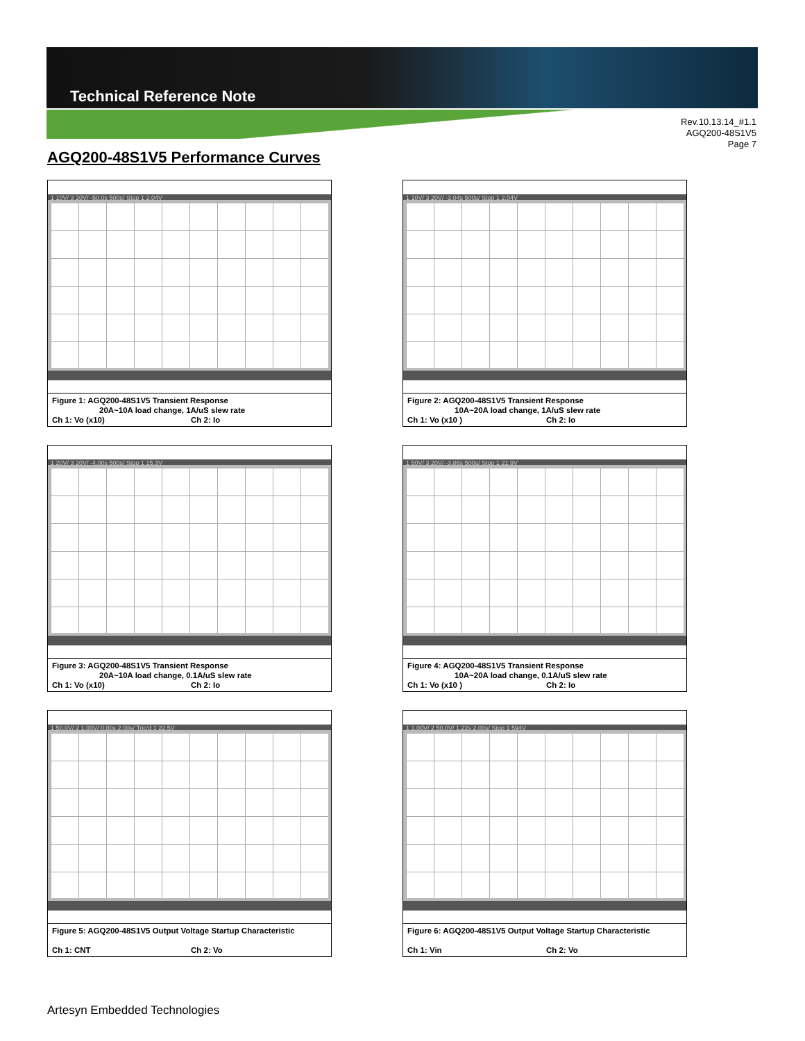Technical Reference Note
Rev.10.13.14_#1.1
AGQ200-48S1V5
Page 7
AGQ200-48S1V5 Performance Curves
1 10V/ 3 20V/ -50.0s 500s/ Stop 1 2.04V
Figure 1: AGQ200-48S1V5 Transient Response
20A~10A load change, 1A/uS slew rate
Ch 1: Vo (x10) Ch 2: Io
1 10V/ 3 20V/ -3.04s 500s/ Stop 1 2.04V
Figure 2: AGQ200-48S1V5 Transient Response
10A~20A load change, 1A/uS slew rate
Ch 1: Vo (x10 ) Ch 2: Io
1 20V/ 3 20V/ -4.00s 500s/ Stop 1 15.3V
Figure 3: AGQ200-48S1V5 Transient Response
20A~10A load change, 0.1A/uS slew rate
Ch 1: Vo (x10) Ch 2: Io
1 50V/ 3 20V/ -3.86s 500s/ Stop 1 21.9V
Figure 4: AGQ200-48S1V5 Transient Response
10A~20A load change, 0.1A/uS slew rate
Ch 1: Vo (x10 ) Ch 2: Io
1 50.0V/ 2 1.00V/ 0.00s 2.00s/ Trig'd 1 22.5V
Figure 5: AGQ200-48S1V5 Output Voltage Startup Characteristic
Ch 1: CNT Ch 2: Vo
1 1.00V/ 2 50.0V/ 1.22s 2.00s/ Stop 1 594V
Figure 6: AGQ200-48S1V5 Output Voltage Startup Characteristic
Ch 1: Vin Ch 2: Vo
Artesyn Embedded Technologies